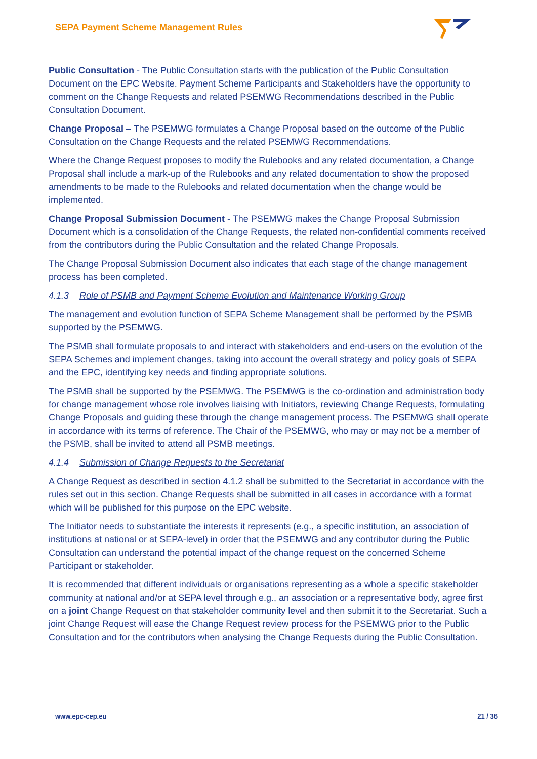SEPA Payment Scheme Management Rules
Public Consultation - The Public Consultation starts with the publication of the Public Consultation Document on the EPC Website. Payment Scheme Participants and Stakeholders have the opportunity to comment on the Change Requests and related PSEMWG Recommendations described in the Public Consultation Document.
Change Proposal – The PSEMWG formulates a Change Proposal based on the outcome of the Public Consultation on the Change Requests and the related PSEMWG Recommendations.
Where the Change Request proposes to modify the Rulebooks and any related documentation, a Change Proposal shall include a mark-up of the Rulebooks and any related documentation to show the proposed amendments to be made to the Rulebooks and related documentation when the change would be implemented.
Change Proposal Submission Document - The PSEMWG makes the Change Proposal Submission Document which is a consolidation of the Change Requests, the related non-confidential comments received from the contributors during the Public Consultation and the related Change Proposals.
The Change Proposal Submission Document also indicates that each stage of the change management process has been completed.
4.1.3 Role of PSMB and Payment Scheme Evolution and Maintenance Working Group
The management and evolution function of SEPA Scheme Management shall be performed by the PSMB supported by the PSEMWG.
The PSMB shall formulate proposals to and interact with stakeholders and end-users on the evolution of the SEPA Schemes and implement changes, taking into account the overall strategy and policy goals of SEPA and the EPC, identifying key needs and finding appropriate solutions.
The PSMB shall be supported by the PSEMWG. The PSEMWG is the co-ordination and administration body for change management whose role involves liaising with Initiators, reviewing Change Requests, formulating Change Proposals and guiding these through the change management process. The PSEMWG shall operate in accordance with its terms of reference. The Chair of the PSEMWG, who may or may not be a member of the PSMB, shall be invited to attend all PSMB meetings.
4.1.4 Submission of Change Requests to the Secretariat
A Change Request as described in section 4.1.2 shall be submitted to the Secretariat in accordance with the rules set out in this section. Change Requests shall be submitted in all cases in accordance with a format which will be published for this purpose on the EPC website.
The Initiator needs to substantiate the interests it represents (e.g., a specific institution, an association of institutions at national or at SEPA-level) in order that the PSEMWG and any contributor during the Public Consultation can understand the potential impact of the change request on the concerned Scheme Participant or stakeholder.
It is recommended that different individuals or organisations representing as a whole a specific stakeholder community at national and/or at SEPA level through e.g., an association or a representative body, agree first on a joint Change Request on that stakeholder community level and then submit it to the Secretariat. Such a joint Change Request will ease the Change Request review process for the PSEMWG prior to the Public Consultation and for the contributors when analysing the Change Requests during the Public Consultation.
www.epc-cep.eu 21 / 36